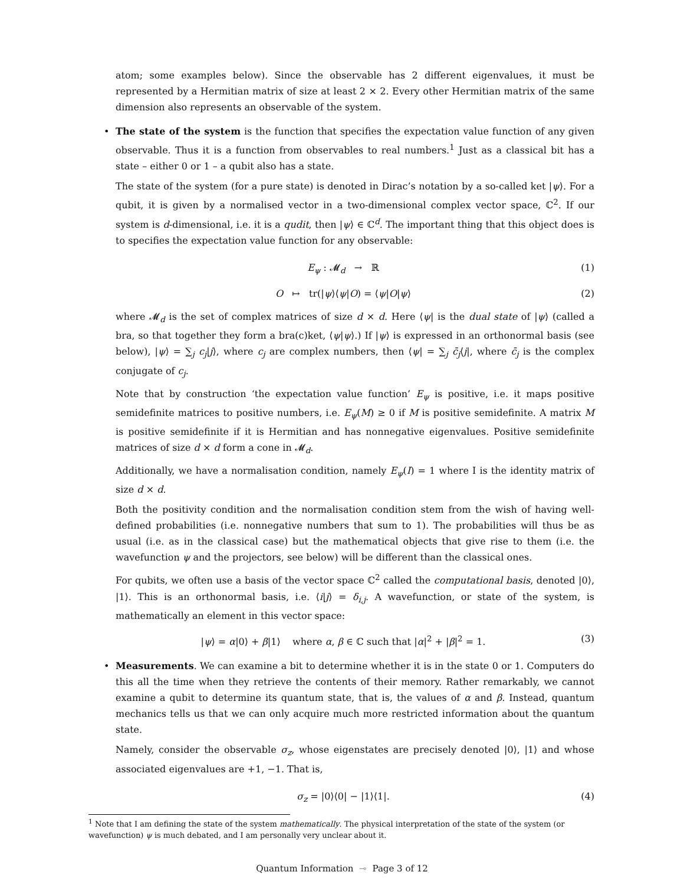atom; some examples below). Since the observable has 2 different eigenvalues, it must be represented by a Hermitian matrix of size at least 2 × 2. Every other Hermitian matrix of the same dimension also represents an observable of the system.
• The state of the system is the function that specifies the expectation value function of any given observable. Thus it is a function from observables to real numbers.<sup>1</sup> Just as a classical bit has a state – either 0 or 1 – a qubit also has a state.
The state of the system (for a pure state) is denoted in Dirac’s notation by a so-called ket |ψ⟩. For a qubit, it is given by a normalised vector in a two-dimensional complex vector space, ℂ<sup>2</sup>. If our system is d-dimensional, i.e. it is a qudit, then |ψ⟩ ∈ ℂ<sup>d</sup>. The important thing that this object does is to specifies the expectation value function for any observable:
E<sub>ψ</sub> : 𝓜<sub>d</sub> → ℝ (1)
O ↦ tr(|ψ⟩⟨ψ|O) = ⟨ψ|O|ψ⟩ (2)
where 𝓜<sub>d</sub> is the set of complex matrices of size d × d. Here ⟨ψ| is the dual state of |ψ⟩ (called a bra, so that together they form a bra(c)ket, ⟨ψ|ψ⟩.) If |ψ⟩ is expressed in an orthonormal basis (see below), |ψ⟩ = ∑<sub>j</sub> c<sub>j</sub>|j⟩, where c<sub>j</sub> are complex numbers, then ⟨ψ| = ∑<sub>j</sub> c̄<sub>j</sub>⟨j|, where c̄<sub>j</sub> is the complex conjugate of c<sub>j</sub>.
Note that by construction ‘the expectation value function’ E<sub>ψ</sub> is positive, i.e. it maps positive semidefinite matrices to positive numbers, i.e. E<sub>ψ</sub>(M) ≥ 0 if M is positive semidefinite. A matrix M is positive semidefinite if it is Hermitian and has nonnegative eigenvalues. Positive semidefinite matrices of size d × d form a cone in 𝓜<sub>d</sub>.
Additionally, we have a normalisation condition, namely E<sub>ψ</sub>(I) = 1 where I is the identity matrix of size d × d.
Both the positivity condition and the normalisation condition stem from the wish of having well-defined probabilities (i.e. nonnegative numbers that sum to 1). The probabilities will thus be as usual (i.e. as in the classical case) but the mathematical objects that give rise to them (i.e. the wavefunction ψ and the projectors, see below) will be different than the classical ones.
For qubits, we often use a basis of the vector space ℂ<sup>2</sup> called the computational basis, denoted |0⟩, |1⟩. This is an orthonormal basis, i.e. ⟨i|j⟩ = δ<sub>i,j</sub>. A wavefunction, or state of the system, is mathematically an element in this vector space:
|ψ⟩ = α|0⟩ + β|1⟩ where α, β ∈ ℂ such that |α|<sup>2</sup> + |β|<sup>2</sup> = 1.
(3)
• Measurements. We can examine a bit to determine whether it is in the state 0 or 1. Computers do this all the time when they retrieve the contents of their memory. Rather remarkably, we cannot examine a qubit to determine its quantum state, that is, the values of α and β. Instead, quantum mechanics tells us that we can only acquire much more restricted information about the quantum state.
Namely, consider the observable σ<sub>z</sub>, whose eigenstates are precisely denoted |0⟩, |1⟩ and whose associated eigenvalues are +1, −1. That is,
σ<sub>z</sub> = |0⟩⟨0| − |1⟩⟨1|. (4)
<sup>1</sup> Note that I am defining the state of the system mathematically. The physical interpretation of the state of the system (or wavefunction) ψ is much debated, and I am personally very unclear about it.
Quantum Information ⊸ Page 3 of 12